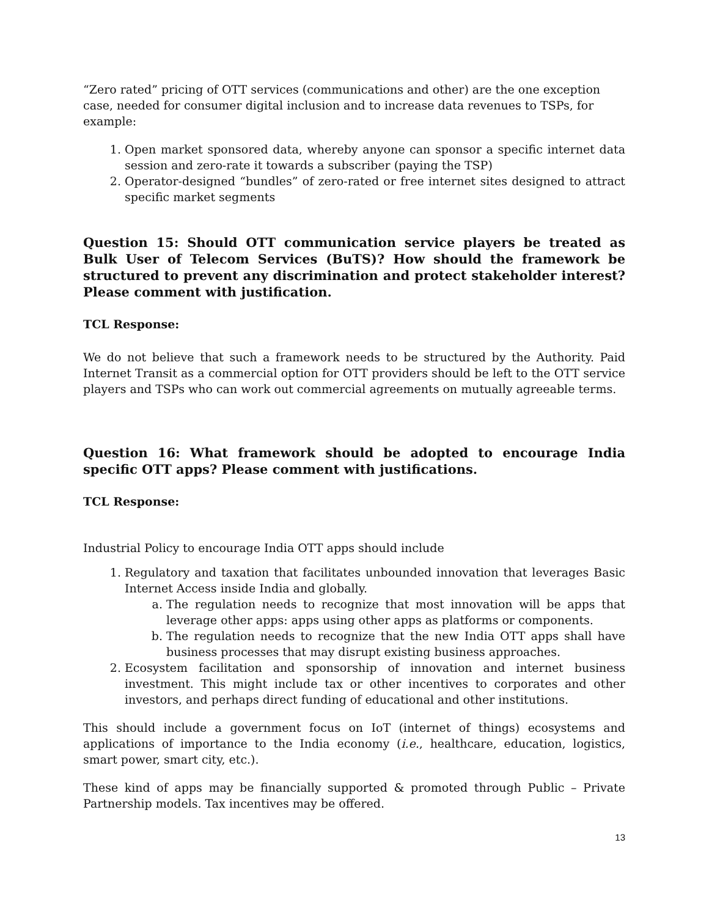“Zero rated” pricing of OTT services (communications and other) are the one exception case, needed for consumer digital inclusion and to increase data revenues to TSPs, for example:
1. Open market sponsored data, whereby anyone can sponsor a specific internet data session and zero-rate it towards a subscriber (paying the TSP)
2. Operator-designed “bundles” of zero-rated or free internet sites designed to attract specific market segments
Question 15: Should OTT communication service players be treated as Bulk User of Telecom Services (BuTS)? How should the framework be structured to prevent any discrimination and protect stakeholder interest? Please comment with justification.
TCL Response:
We do not believe that such a framework needs to be structured by the Authority. Paid Internet Transit as a commercial option for OTT providers should be left to the OTT service players and TSPs who can work out commercial agreements on mutually agreeable terms.
Question 16: What framework should be adopted to encourage India specific OTT apps? Please comment with justifications.
TCL Response:
Industrial Policy to encourage India OTT apps should include
1. Regulatory and taxation that facilitates unbounded innovation that leverages Basic Internet Access inside India and globally.
a. The regulation needs to recognize that most innovation will be apps that leverage other apps: apps using other apps as platforms or components.
b. The regulation needs to recognize that the new India OTT apps shall have business processes that may disrupt existing business approaches.
2. Ecosystem facilitation and sponsorship of innovation and internet business investment. This might include tax or other incentives to corporates and other investors, and perhaps direct funding of educational and other institutions.
This should include a government focus on IoT (internet of things) ecosystems and applications of importance to the India economy (i.e., healthcare, education, logistics, smart power, smart city, etc.).
These kind of apps may be financially supported & promoted through Public – Private Partnership models. Tax incentives may be offered.
13